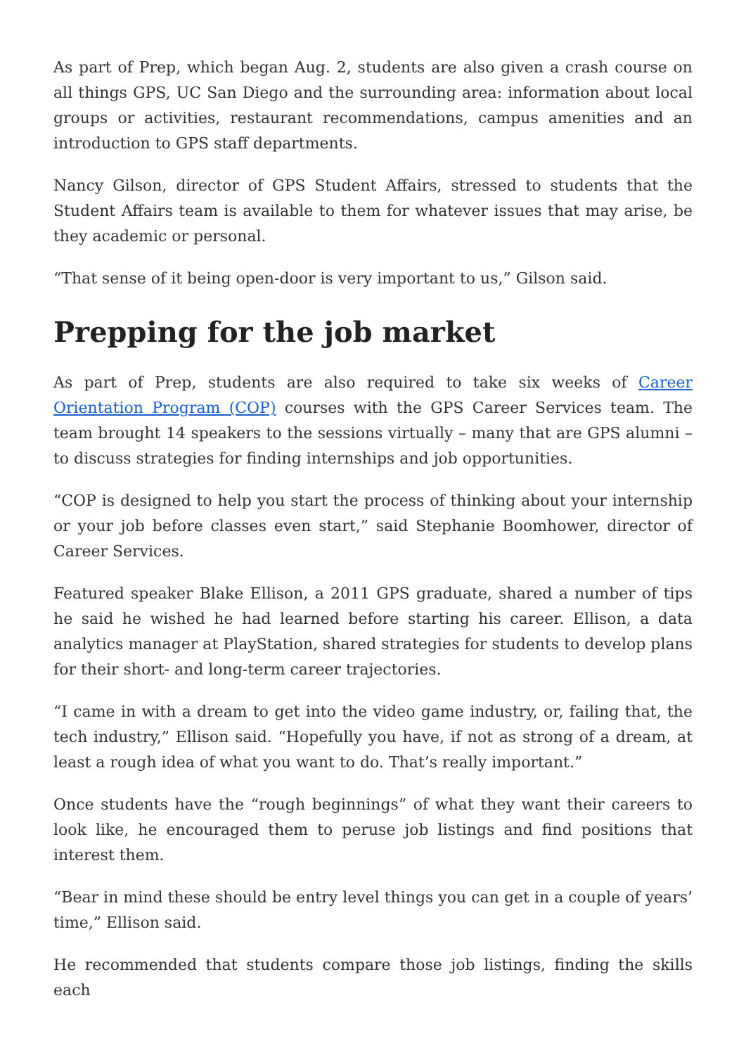As part of Prep, which began Aug. 2, students are also given a crash course on all things GPS, UC San Diego and the surrounding area: information about local groups or activities, restaurant recommendations, campus amenities and an introduction to GPS staff departments.
Nancy Gilson, director of GPS Student Affairs, stressed to students that the Student Affairs team is available to them for whatever issues that may arise, be they academic or personal.
“That sense of it being open-door is very important to us,” Gilson said.
Prepping for the job market
As part of Prep, students are also required to take six weeks of Career Orientation Program (COP) courses with the GPS Career Services team. The team brought 14 speakers to the sessions virtually – many that are GPS alumni – to discuss strategies for finding internships and job opportunities.
“COP is designed to help you start the process of thinking about your internship or your job before classes even start,” said Stephanie Boomhower, director of Career Services.
Featured speaker Blake Ellison, a 2011 GPS graduate, shared a number of tips he said he wished he had learned before starting his career. Ellison, a data analytics manager at PlayStation, shared strategies for students to develop plans for their short- and long-term career trajectories.
“I came in with a dream to get into the video game industry, or, failing that, the tech industry,” Ellison said. “Hopefully you have, if not as strong of a dream, at least a rough idea of what you want to do. That’s really important.”
Once students have the “rough beginnings” of what they want their careers to look like, he encouraged them to peruse job listings and find positions that interest them.
“Bear in mind these should be entry level things you can get in a couple of years’ time,” Ellison said.
He recommended that students compare those job listings, finding the skills each